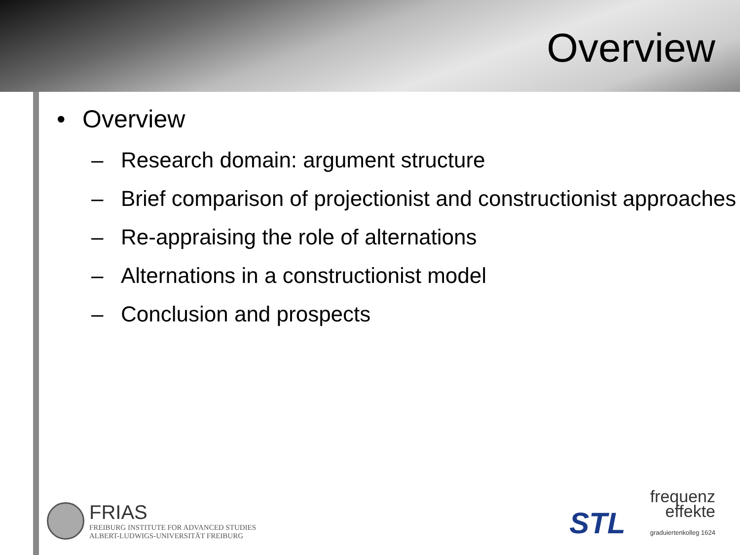Overview
• Overview
– Research domain: argument structure
– Brief comparison of projectionist and constructionist approaches
– Re-appraising the role of alternations
– Alternations in a constructionist model
– Conclusion and prospects
FRIAS
FREIBURG INSTITUTE FOR ADVANCED STUDIES
ALBERT-LUDWIGS-UNIVERSITÄT FREIBURG
STL
frequenz
effekte
graduiertenkolleg 1624